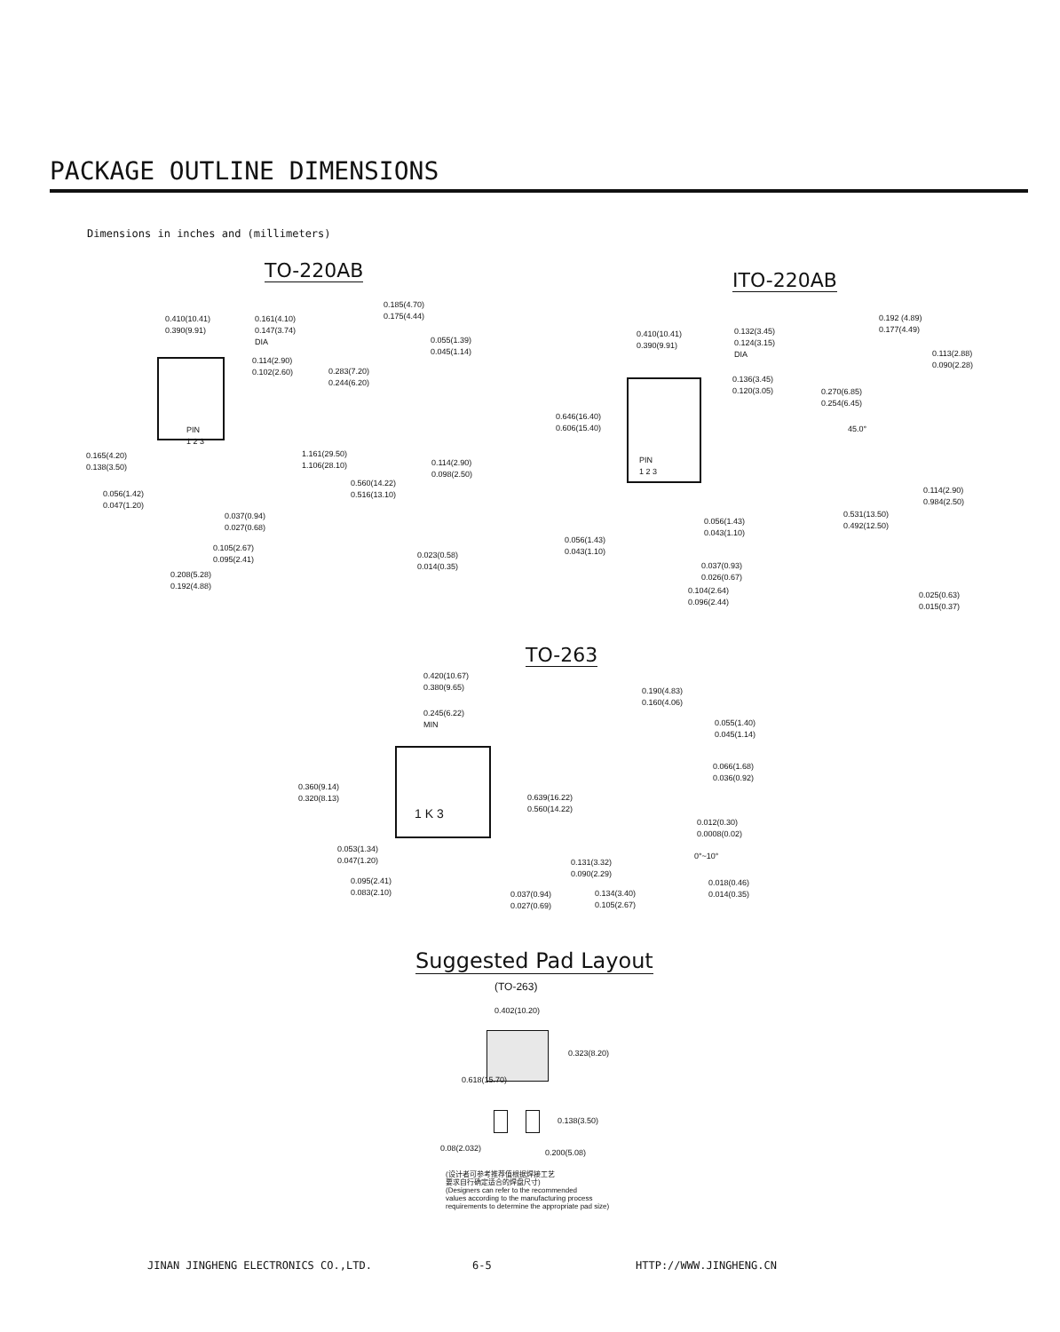PACKAGE OUTLINE DIMENSIONS
Dimensions in inches and (millimeters)
TO-220AB
0.410(10.41)
0.390(9.91)
0.161(4.10)
0.147(3.74)
DIA
0.114(2.90)
0.102(2.60)
0.165(4.20)
0.138(3.50)
0.056(1.42)
0.047(1.20)
0.037(0.94)
0.027(0.68)
0.105(2.67)
0.095(2.41)
0.208(5.28)
0.192(4.88)
PIN
1 2 3
0.185(4.70)
0.175(4.44)
0.055(1.39)
0.045(1.14)
0.283(7.20)
0.244(6.20)
1.161(29.50)
1.106(28.10)
0.114(2.90)
0.098(2.50)
0.560(14.22)
0.516(13.10)
0.023(0.58)
0.014(0.35)
ITO-220AB
0.410(10.41)
0.390(9.91)
0.132(3.45)
0.124(3.15)
DIA
0.136(3.45)
0.120(3.05)
0.646(16.40)
0.606(15.40)
PIN
1 2 3
0.056(1.43)
0.043(1.10)
0.056(1.43)
0.043(1.10)
0.037(0.93)
0.026(0.67)
0.104(2.64)
0.096(2.44)
0.192 (4.89)
0.177(4.49)
0.113(2.88)
0.090(2.28)
0.270(6.85)
0.254(6.45)
45.0°
0.114(2.90)
0.984(2.50)
0.531(13.50)
0.492(12.50)
0.025(0.63)
0.015(0.37)
TO-263
0.420(10.67)
0.380(9.65)
0.245(6.22)
MIN
0.360(9.14)
0.320(8.13)
1 K 3
0.639(16.22)
0.560(14.22)
0.053(1.34)
0.047(1.20)
0.095(2.41)
0.083(2.10)
0.037(0.94)
0.027(0.69)
0.190(4.83)
0.160(4.06)
0.055(1.40)
0.045(1.14)
0.066(1.68)
0.036(0.92)
0.012(0.30)
0.0008(0.02)
0°~10°
0.131(3.32)
0.090(2.29)
0.018(0.46)
0.014(0.35)
0.134(3.40)
0.105(2.67)
Suggested Pad Layout
(TO-263)
0.402(10.20)
0.323(8.20)
0.618(15.70)
0.138(3.50)
0.08(2.032) 0.200(5.08)
(设计者可参考推荐值根据焊接工艺
要求自行确定适合的焊盘尺寸)
(Designers can refer to the recommended
values according to the manufacturing process
requirements to determine the appropriate pad size)
JINAN JINGHENG ELECTRONICS CO.,LTD.
6-5 HTTP://WWW.JINGHENG.CN